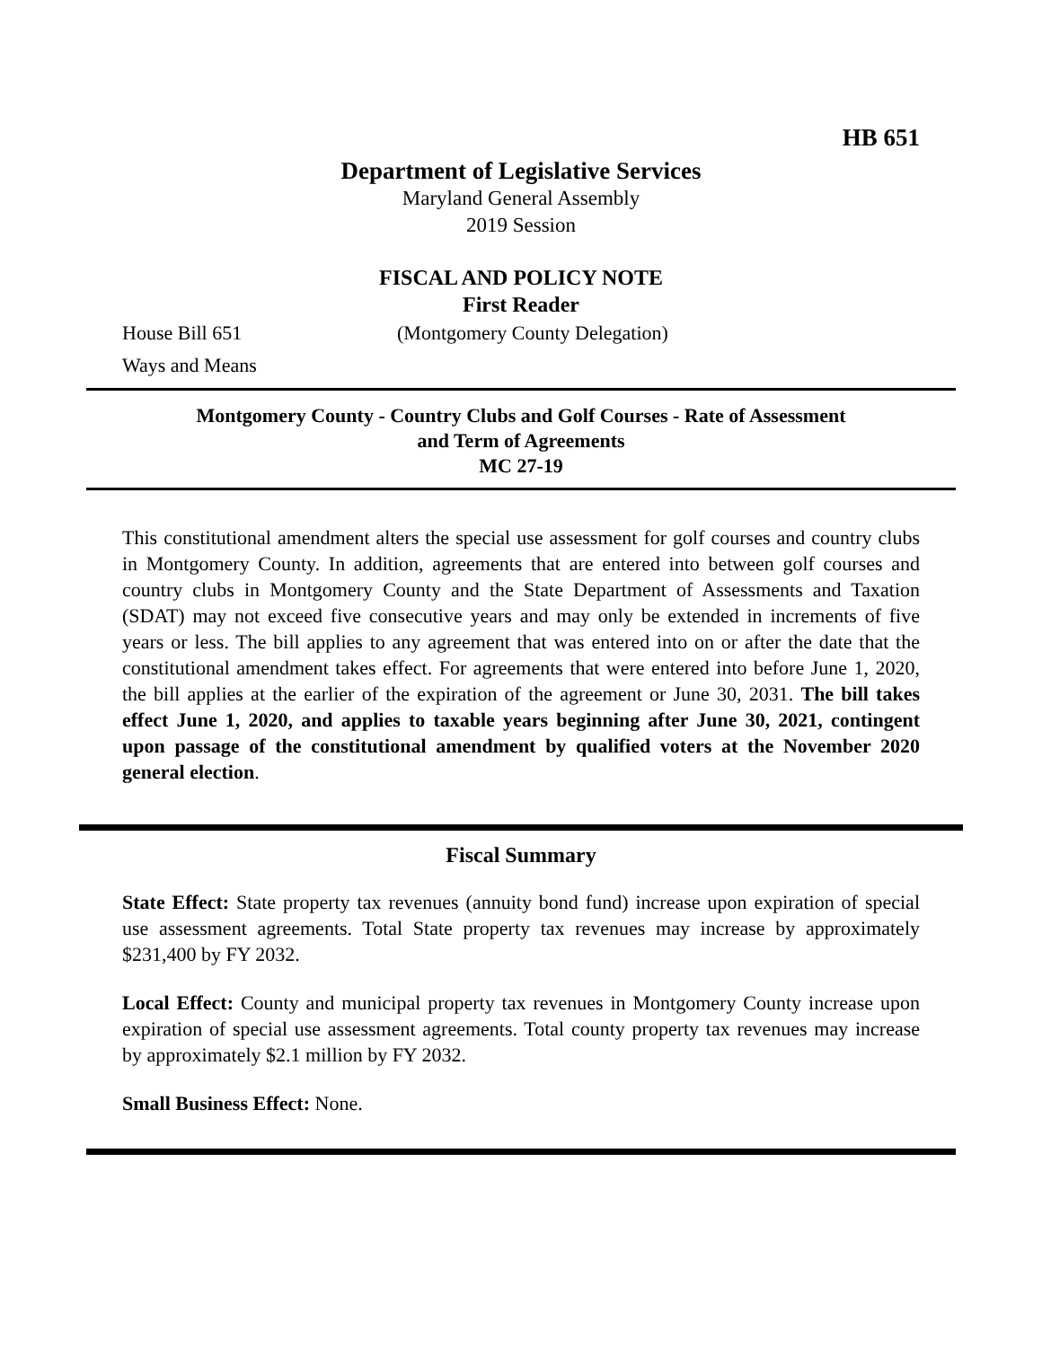HB 651
Department of Legislative Services
Maryland General Assembly
2019 Session
FISCAL AND POLICY NOTE
First Reader
House Bill 651 (Montgomery County Delegation)
Ways and Means
Montgomery County - Country Clubs and Golf Courses - Rate of Assessment
and Term of Agreements
MC 27-19
This constitutional amendment alters the special use assessment for golf courses and country clubs in Montgomery County. In addition, agreements that are entered into between golf courses and country clubs in Montgomery County and the State Department of Assessments and Taxation (SDAT) may not exceed five consecutive years and may only be extended in increments of five years or less. The bill applies to any agreement that was entered into on or after the date that the constitutional amendment takes effect. For agreements that were entered into before June 1, 2020, the bill applies at the earlier of the expiration of the agreement or June 30, 2031. The bill takes effect June 1, 2020, and applies to taxable years beginning after June 30, 2021, contingent upon passage of the constitutional amendment by qualified voters at the November 2020 general election.
Fiscal Summary
State Effect: State property tax revenues (annuity bond fund) increase upon expiration of special use assessment agreements. Total State property tax revenues may increase by approximately $231,400 by FY 2032.
Local Effect: County and municipal property tax revenues in Montgomery County increase upon expiration of special use assessment agreements. Total county property tax revenues may increase by approximately $2.1 million by FY 2032.
Small Business Effect: None.